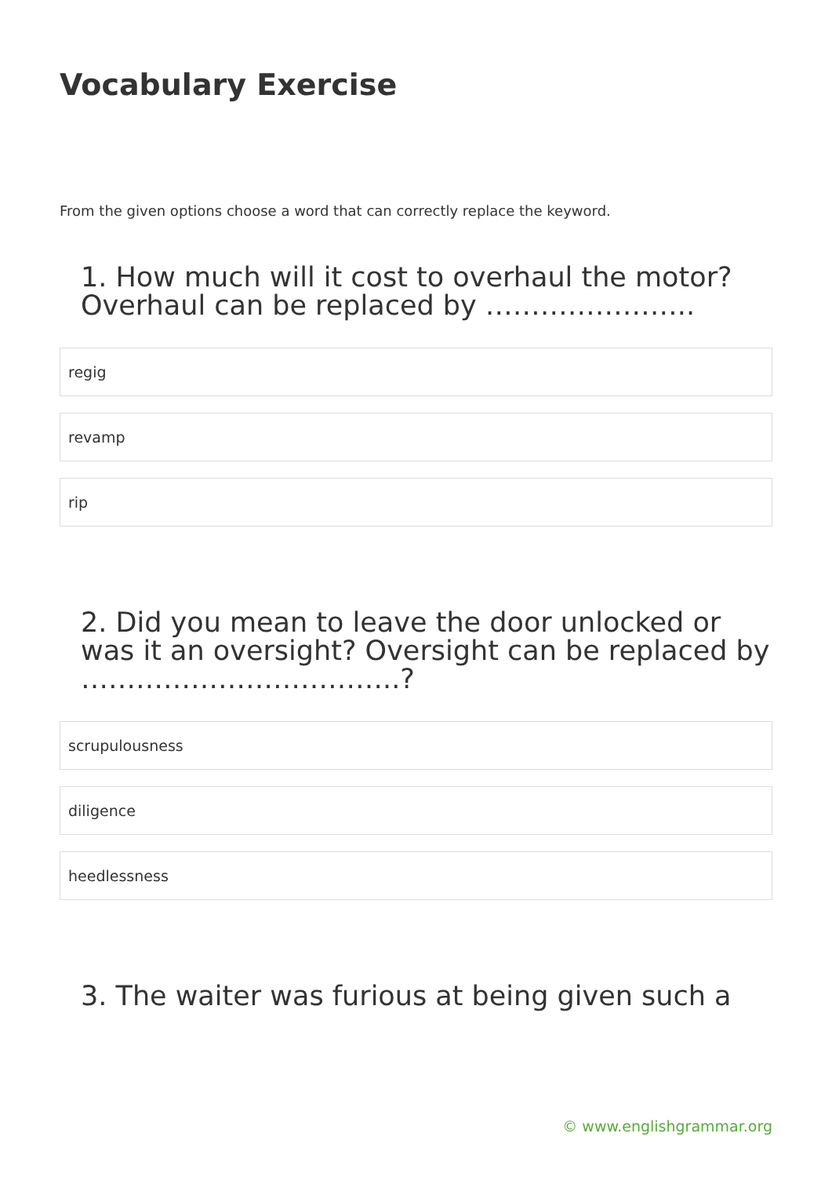Vocabulary Exercise
From the given options choose a word that can correctly replace the keyword.
1. How much will it cost to overhaul the motor? Overhaul can be replaced by …………………..
regig
revamp
rip
2. Did you mean to leave the door unlocked or was it an oversight? Oversight can be replaced by ……………………………..?
scrupulousness
diligence
heedlessness
3. The waiter was furious at being given such a
© www.englishgrammar.org